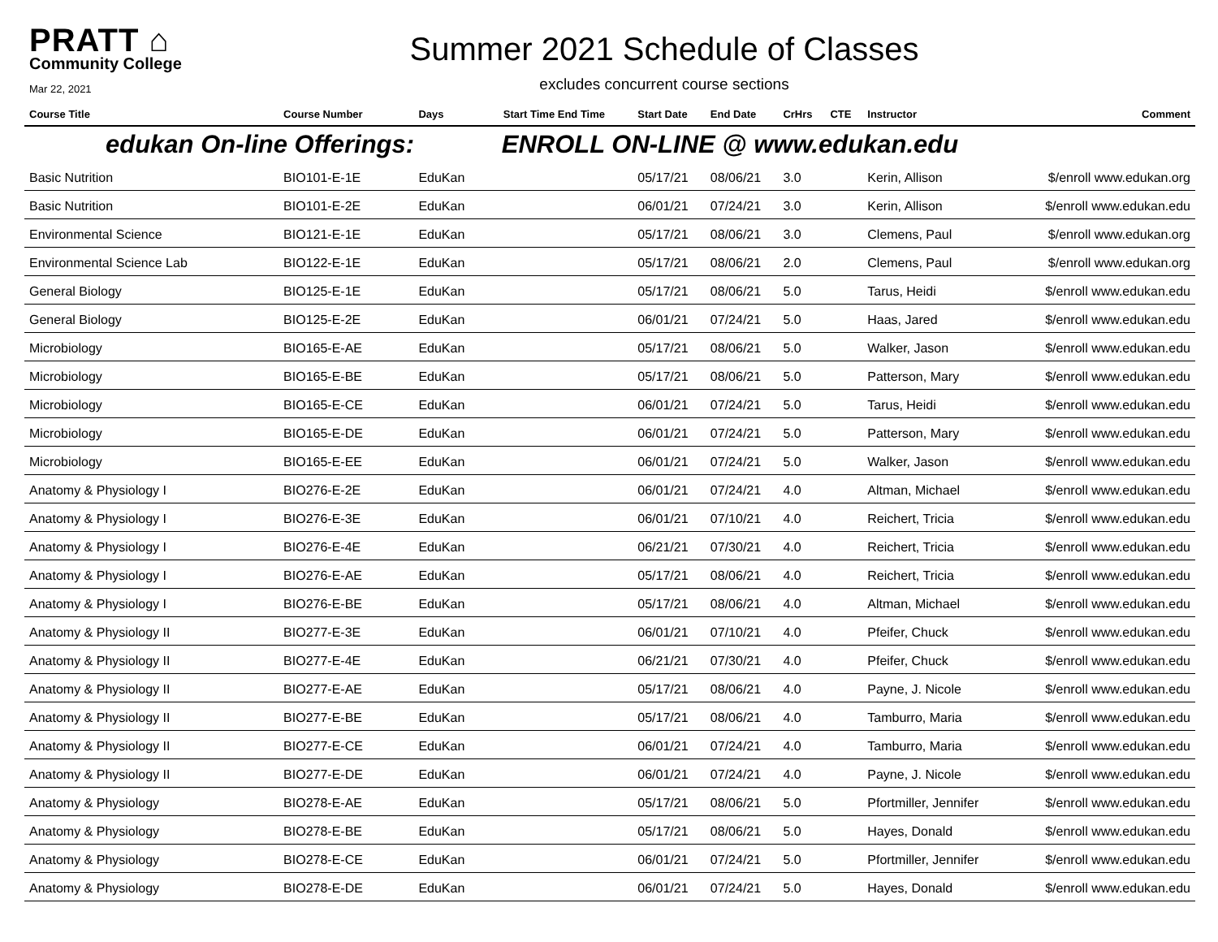PRATT ⌂
Community College
Mar 22, 2021
Summer 2021 Schedule of Classes
excludes concurrent course sections
| Course Title | Course Number | Days | Start Time End Time | Start Date | End Date | CrHrs | CTE | Instructor | Comment |
| --- | --- | --- | --- | --- | --- | --- | --- | --- | --- |
| edukan On-line Offerings: | | | ENROLL ON-LINE @ www.edukan.edu | | | | | | |
| Basic Nutrition | BIO101-E-1E | EduKan | | 05/17/21 | 08/06/21 | 3.0 | | Kerin, Allison | $/enroll www.edukan.org |
| Basic Nutrition | BIO101-E-2E | EduKan | | 06/01/21 | 07/24/21 | 3.0 | | Kerin, Allison | $/enroll www.edukan.edu |
| Environmental Science | BIO121-E-1E | EduKan | | 05/17/21 | 08/06/21 | 3.0 | | Clemens, Paul | $/enroll www.edukan.org |
| Environmental Science Lab | BIO122-E-1E | EduKan | | 05/17/21 | 08/06/21 | 2.0 | | Clemens, Paul | $/enroll www.edukan.org |
| General Biology | BIO125-E-1E | EduKan | | 05/17/21 | 08/06/21 | 5.0 | | Tarus, Heidi | $/enroll www.edukan.edu |
| General Biology | BIO125-E-2E | EduKan | | 06/01/21 | 07/24/21 | 5.0 | | Haas, Jared | $/enroll www.edukan.edu |
| Microbiology | BIO165-E-AE | EduKan | | 05/17/21 | 08/06/21 | 5.0 | | Walker, Jason | $/enroll www.edukan.edu |
| Microbiology | BIO165-E-BE | EduKan | | 05/17/21 | 08/06/21 | 5.0 | | Patterson, Mary | $/enroll www.edukan.edu |
| Microbiology | BIO165-E-CE | EduKan | | 06/01/21 | 07/24/21 | 5.0 | | Tarus, Heidi | $/enroll www.edukan.edu |
| Microbiology | BIO165-E-DE | EduKan | | 06/01/21 | 07/24/21 | 5.0 | | Patterson, Mary | $/enroll www.edukan.edu |
| Microbiology | BIO165-E-EE | EduKan | | 06/01/21 | 07/24/21 | 5.0 | | Walker, Jason | $/enroll www.edukan.edu |
| Anatomy & Physiology I | BIO276-E-2E | EduKan | | 06/01/21 | 07/24/21 | 4.0 | | Altman, Michael | $/enroll www.edukan.edu |
| Anatomy & Physiology I | BIO276-E-3E | EduKan | | 06/01/21 | 07/10/21 | 4.0 | | Reichert, Tricia | $/enroll www.edukan.edu |
| Anatomy & Physiology I | BIO276-E-4E | EduKan | | 06/21/21 | 07/30/21 | 4.0 | | Reichert, Tricia | $/enroll www.edukan.edu |
| Anatomy & Physiology I | BIO276-E-AE | EduKan | | 05/17/21 | 08/06/21 | 4.0 | | Reichert, Tricia | $/enroll www.edukan.edu |
| Anatomy & Physiology I | BIO276-E-BE | EduKan | | 05/17/21 | 08/06/21 | 4.0 | | Altman, Michael | $/enroll www.edukan.edu |
| Anatomy & Physiology II | BIO277-E-3E | EduKan | | 06/01/21 | 07/10/21 | 4.0 | | Pfeifer, Chuck | $/enroll www.edukan.edu |
| Anatomy & Physiology II | BIO277-E-4E | EduKan | | 06/21/21 | 07/30/21 | 4.0 | | Pfeifer, Chuck | $/enroll www.edukan.edu |
| Anatomy & Physiology II | BIO277-E-AE | EduKan | | 05/17/21 | 08/06/21 | 4.0 | | Payne, J. Nicole | $/enroll www.edukan.edu |
| Anatomy & Physiology II | BIO277-E-BE | EduKan | | 05/17/21 | 08/06/21 | 4.0 | | Tamburro, Maria | $/enroll www.edukan.edu |
| Anatomy & Physiology II | BIO277-E-CE | EduKan | | 06/01/21 | 07/24/21 | 4.0 | | Tamburro, Maria | $/enroll www.edukan.edu |
| Anatomy & Physiology II | BIO277-E-DE | EduKan | | 06/01/21 | 07/24/21 | 4.0 | | Payne, J. Nicole | $/enroll www.edukan.edu |
| Anatomy & Physiology | BIO278-E-AE | EduKan | | 05/17/21 | 08/06/21 | 5.0 | | Pfortmiller, Jennifer | $/enroll www.edukan.edu |
| Anatomy & Physiology | BIO278-E-BE | EduKan | | 05/17/21 | 08/06/21 | 5.0 | | Hayes, Donald | $/enroll www.edukan.edu |
| Anatomy & Physiology | BIO278-E-CE | EduKan | | 06/01/21 | 07/24/21 | 5.0 | | Pfortmiller, Jennifer | $/enroll www.edukan.edu |
| Anatomy & Physiology | BIO278-E-DE | EduKan | | 06/01/21 | 07/24/21 | 5.0 | | Hayes, Donald | $/enroll www.edukan.edu |